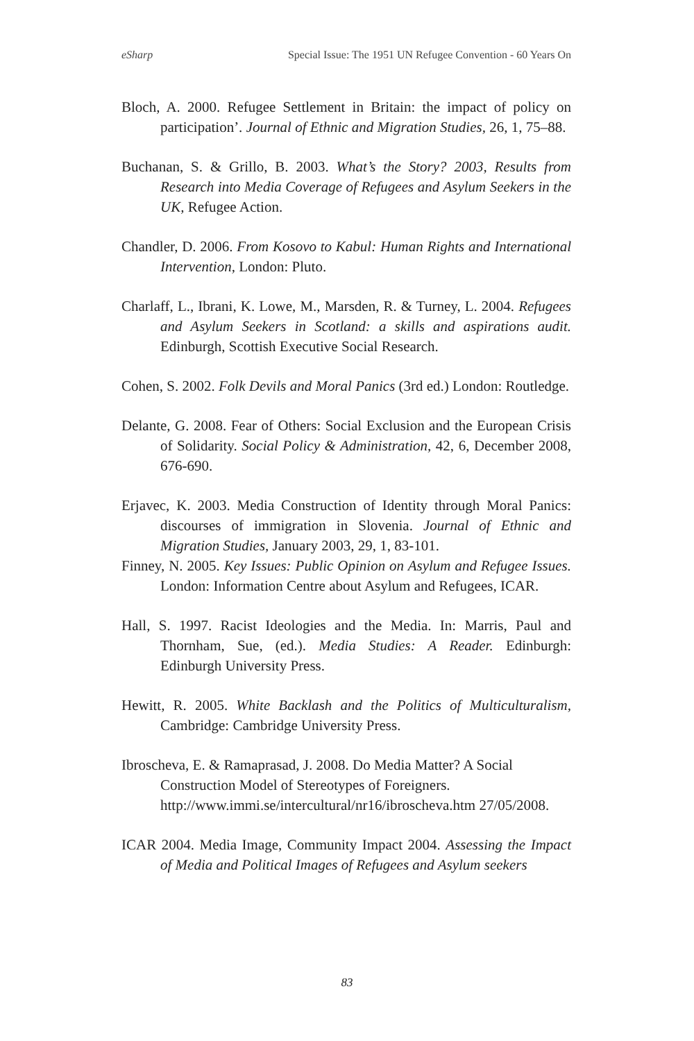eSharp Special Issue: The 1951 UN Refugee Convention - 60 Years On
Bloch, A. 2000. Refugee Settlement in Britain: the impact of policy on participation’. Journal of Ethnic and Migration Studies, 26, 1, 75–88.
Buchanan, S. & Grillo, B. 2003. What’s the Story? 2003, Results from Research into Media Coverage of Refugees and Asylum Seekers in the UK, Refugee Action.
Chandler, D. 2006. From Kosovo to Kabul: Human Rights and International Intervention, London: Pluto.
Charlaff, L., Ibrani, K. Lowe, M., Marsden, R. & Turney, L. 2004. Refugees and Asylum Seekers in Scotland: a skills and aspirations audit. Edinburgh, Scottish Executive Social Research.
Cohen, S. 2002. Folk Devils and Moral Panics (3rd ed.) London: Routledge.
Delante, G. 2008. Fear of Others: Social Exclusion and the European Crisis of Solidarity. Social Policy & Administration, 42, 6, December 2008, 676-690.
Erjavec, K. 2003. Media Construction of Identity through Moral Panics: discourses of immigration in Slovenia. Journal of Ethnic and Migration Studies, January 2003, 29, 1, 83-101.
Finney, N. 2005. Key Issues: Public Opinion on Asylum and Refugee Issues. London: Information Centre about Asylum and Refugees, ICAR.
Hall, S. 1997. Racist Ideologies and the Media. In: Marris, Paul and Thornham, Sue, (ed.). Media Studies: A Reader. Edinburgh: Edinburgh University Press.
Hewitt, R. 2005. White Backlash and the Politics of Multiculturalism, Cambridge: Cambridge University Press.
Ibroscheva, E. & Ramaprasad, J. 2008. Do Media Matter? A Social Construction Model of Stereotypes of Foreigners. http://www.immi.se/intercultural/nr16/ibroscheva.htm 27/05/2008.
ICAR 2004. Media Image, Community Impact 2004. Assessing the Impact of Media and Political Images of Refugees and Asylum seekers
83